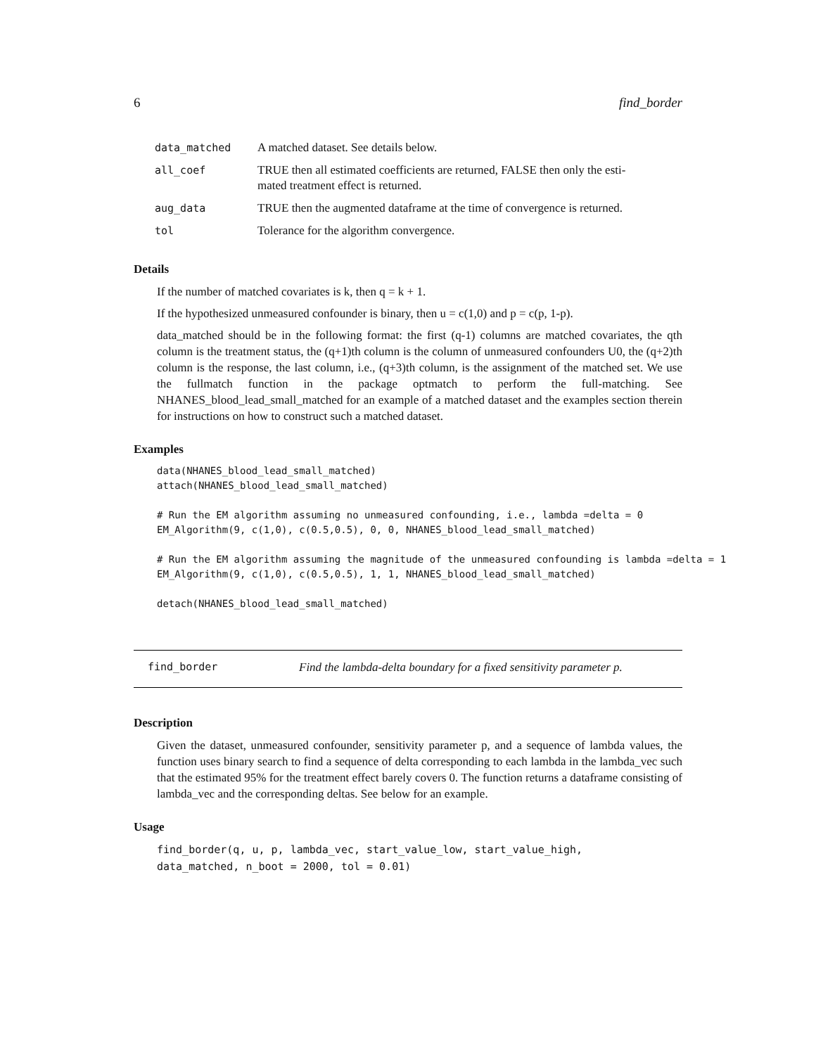6 find_border
| data_matched | A matched dataset. See details below. |
| all_coef | TRUE then all estimated coefficients are returned, FALSE then only the esti- mated treatment effect is returned. |
| aug_data | TRUE then the augmented dataframe at the time of convergence is returned. |
| tol | Tolerance for the algorithm convergence. |
Details
If the number of matched covariates is k, then q = k + 1.
If the hypothesized unmeasured confounder is binary, then u = c(1,0) and p = c(p, 1-p).
data_matched should be in the following format: the first (q-1) columns are matched covariates, the qth column is the treatment status, the (q+1)th column is the column of unmeasured confounders U0, the (q+2)th column is the response, the last column, i.e., (q+3)th column, is the assignment of the matched set. We use the fullmatch function in the package optmatch to perform the full-matching. See NHANES_blood_lead_small_matched for an example of a matched dataset and the examples section therein for instructions on how to construct such a matched dataset.
Examples
data(NHANES_blood_lead_small_matched)
attach(NHANES_blood_lead_small_matched)

# Run the EM algorithm assuming no unmeasured confounding, i.e., lambda =delta = 0
EM_Algorithm(9, c(1,0), c(0.5,0.5), 0, 0, NHANES_blood_lead_small_matched)

# Run the EM algorithm assuming the magnitude of the unmeasured confounding is lambda =delta = 1
EM_Algorithm(9, c(1,0), c(0.5,0.5), 1, 1, NHANES_blood_lead_small_matched)

detach(NHANES_blood_lead_small_matched)
find_border Find the lambda-delta boundary for a fixed sensitivity parameter p.
Description
Given the dataset, unmeasured confounder, sensitivity parameter p, and a sequence of lambda values, the function uses binary search to find a sequence of delta corresponding to each lambda in the lambda_vec such that the estimated 95% for the treatment effect barely covers 0. The function returns a dataframe consisting of lambda_vec and the corresponding deltas. See below for an example.
Usage
find_border(q, u, p, lambda_vec, start_value_low, start_value_high,
data_matched, n_boot = 2000, tol = 0.01)